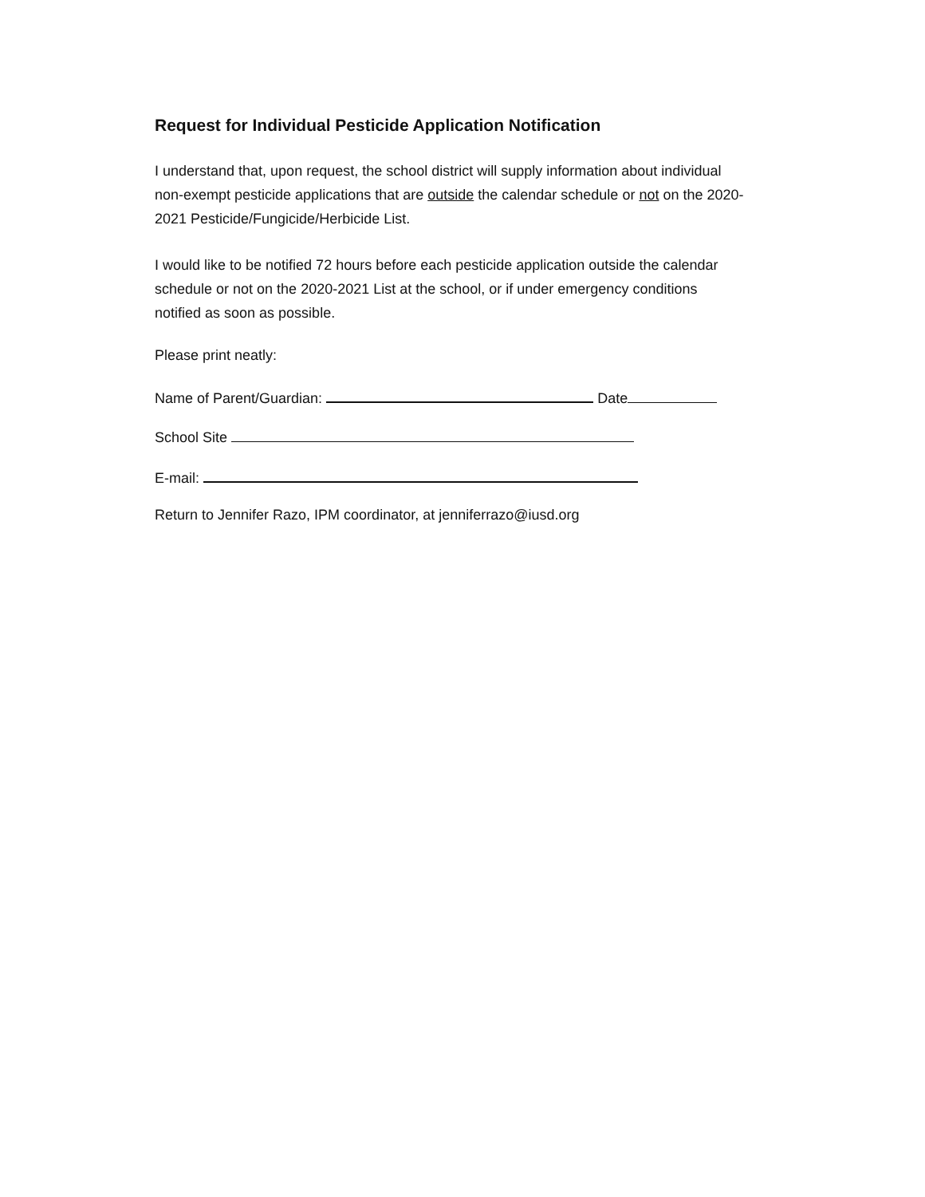Request for Individual Pesticide Application Notification
I understand that, upon request, the school district will supply information about individual non-exempt pesticide applications that are outside the calendar schedule or not on the 2020-2021 Pesticide/Fungicide/Herbicide List.
I would like to be notified 72 hours before each pesticide application outside the calendar schedule or not on the 2020-2021 List at the school, or if under emergency conditions notified as soon as possible.
Please print neatly:
Name of Parent/Guardian: Date
School Site
E-mail:
Return to Jennifer Razo, IPM coordinator, at jenniferrazo@iusd.org